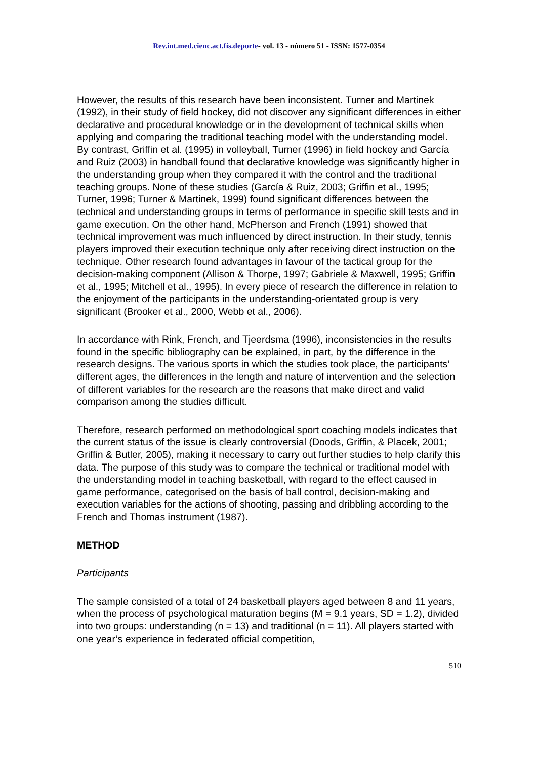Rev.int.med.cienc.act.fís.deporte- vol. 13 - número 51 - ISSN: 1577-0354
However, the results of this research have been inconsistent. Turner and Martinek (1992), in their study of field hockey, did not discover any significant differences in either declarative and procedural knowledge or in the development of technical skills when applying and comparing the traditional teaching model with the understanding model. By contrast, Griffin et al. (1995) in volleyball, Turner (1996) in field hockey and García and Ruiz (2003) in handball found that declarative knowledge was significantly higher in the understanding group when they compared it with the control and the traditional teaching groups. None of these studies (García & Ruiz, 2003; Griffin et al., 1995; Turner, 1996; Turner & Martinek, 1999) found significant differences between the technical and understanding groups in terms of performance in specific skill tests and in game execution. On the other hand, McPherson and French (1991) showed that technical improvement was much influenced by direct instruction. In their study, tennis players improved their execution technique only after receiving direct instruction on the technique. Other research found advantages in favour of the tactical group for the decision-making component (Allison & Thorpe, 1997; Gabriele & Maxwell, 1995; Griffin et al., 1995; Mitchell et al., 1995). In every piece of research the difference in relation to the enjoyment of the participants in the understanding-orientated group is very significant (Brooker et al., 2000, Webb et al., 2006).
In accordance with Rink, French, and Tjeerdsma (1996), inconsistencies in the results found in the specific bibliography can be explained, in part, by the difference in the research designs. The various sports in which the studies took place, the participants’ different ages, the differences in the length and nature of intervention and the selection of different variables for the research are the reasons that make direct and valid comparison among the studies difficult.
Therefore, research performed on methodological sport coaching models indicates that the current status of the issue is clearly controversial (Doods, Griffin, & Placek, 2001; Griffin & Butler, 2005), making it necessary to carry out further studies to help clarify this data. The purpose of this study was to compare the technical or traditional model with the understanding model in teaching basketball, with regard to the effect caused in game performance, categorised on the basis of ball control, decision-making and execution variables for the actions of shooting, passing and dribbling according to the French and Thomas instrument (1987).
METHOD
Participants
The sample consisted of a total of 24 basketball players aged between 8 and 11 years, when the process of psychological maturation begins (M = 9.1 years, SD = 1.2), divided into two groups: understanding (n = 13) and traditional (n = 11). All players started with one year’s experience in federated official competition,
510